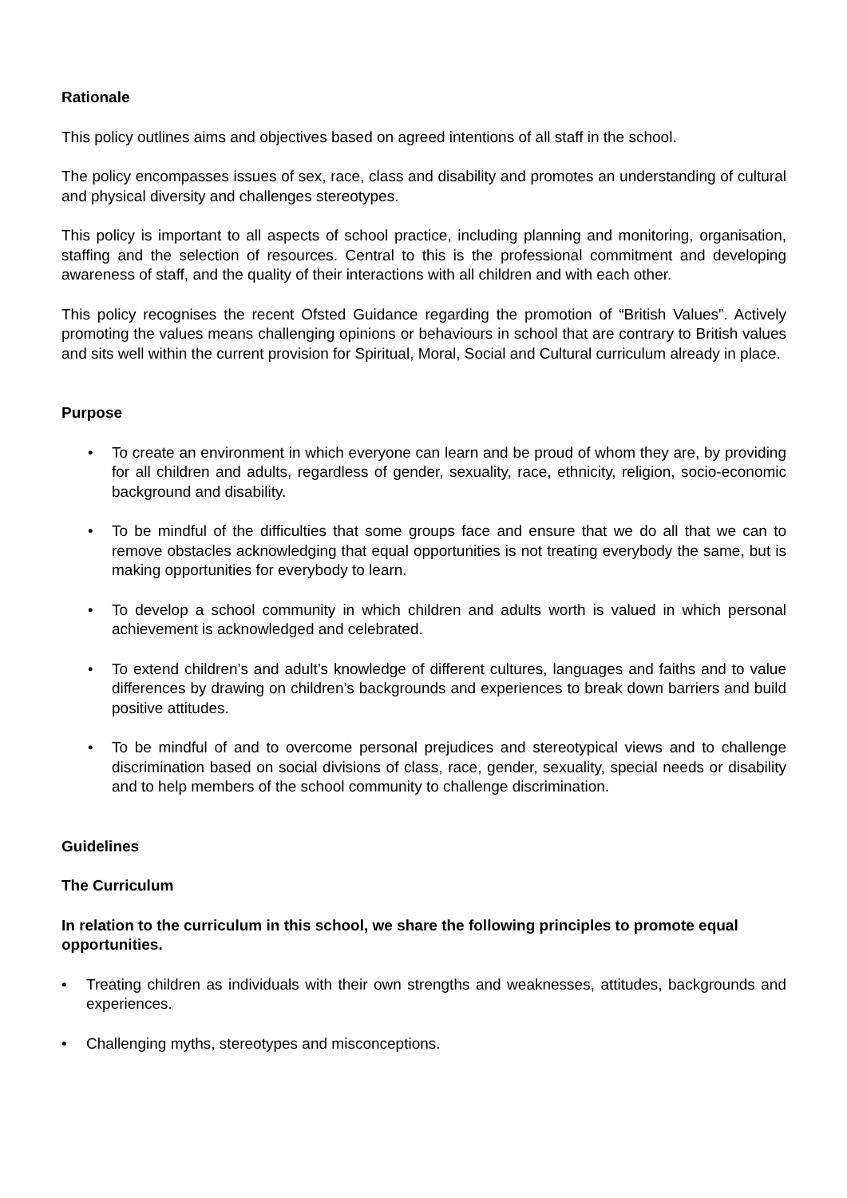Rationale
This policy outlines aims and objectives based on agreed intentions of all staff in the school.
The policy encompasses issues of sex, race, class and disability and promotes an understanding of cultural and physical diversity and challenges stereotypes.
This policy is important to all aspects of school practice, including planning and monitoring, organisation, staffing and the selection of resources. Central to this is the professional commitment and developing awareness of staff, and the quality of their interactions with all children and with each other.
This policy recognises the recent Ofsted Guidance regarding the promotion of “British Values”. Actively promoting the values means challenging opinions or behaviours in school that are contrary to British values and sits well within the current provision for Spiritual, Moral, Social and Cultural curriculum already in place.
Purpose
• To create an environment in which everyone can learn and be proud of whom they are, by providing for all children and adults, regardless of gender, sexuality, race, ethnicity, religion, socio-economic background and disability.
• To be mindful of the difficulties that some groups face and ensure that we do all that we can to remove obstacles acknowledging that equal opportunities is not treating everybody the same, but is making opportunities for everybody to learn.
• To develop a school community in which children and adults worth is valued in which personal achievement is acknowledged and celebrated.
• To extend children’s and adult’s knowledge of different cultures, languages and faiths and to value differences by drawing on children’s backgrounds and experiences to break down barriers and build positive attitudes.
• To be mindful of and to overcome personal prejudices and stereotypical views and to challenge discrimination based on social divisions of class, race, gender, sexuality, special needs or disability and to help members of the school community to challenge discrimination.
Guidelines
The Curriculum
In relation to the curriculum in this school, we share the following principles to promote equal opportunities.
• Treating children as individuals with their own strengths and weaknesses, attitudes, backgrounds and experiences.
• Challenging myths, stereotypes and misconceptions.